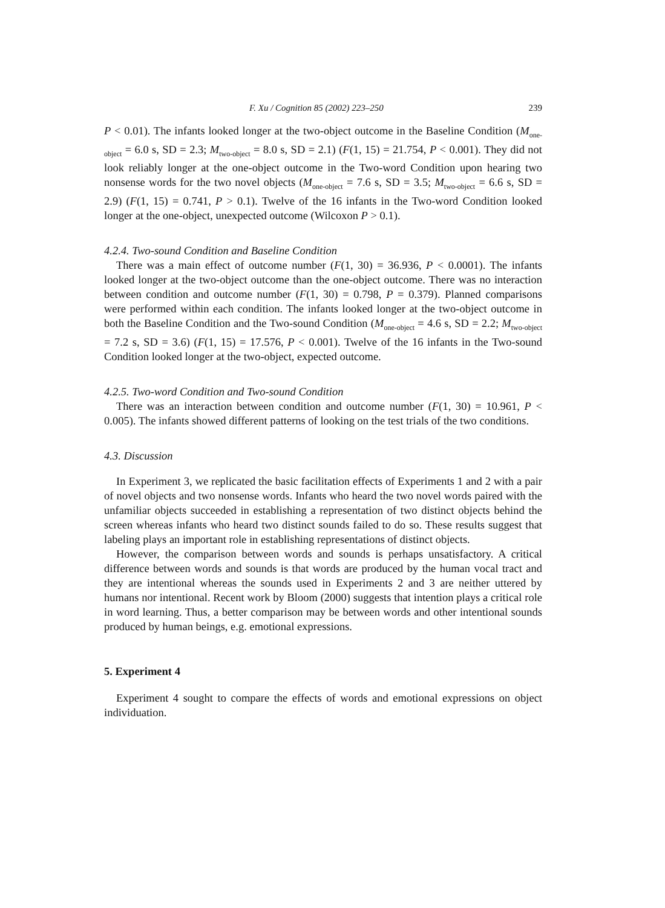F. Xu / Cognition 85 (2002) 223–250 239
P < 0.01). The infants looked longer at the two-object outcome in the Baseline Condition (M<sub>one-object</sub> = 6.0 s, SD = 2.3; M<sub>two-object</sub> = 8.0 s, SD = 2.1) (F(1, 15) = 21.754, P < 0.001). They did not look reliably longer at the one-object outcome in the Two-word Condition upon hearing two nonsense words for the two novel objects (M<sub>one-object</sub> = 7.6 s, SD = 3.5; M<sub>two-object</sub> = 6.6 s, SD = 2.9) (F(1, 15) = 0.741, P > 0.1). Twelve of the 16 infants in the Two-word Condition looked longer at the one-object, unexpected outcome (Wilcoxon P > 0.1).
4.2.4. Two-sound Condition and Baseline Condition
There was a main effect of outcome number (F(1, 30) = 36.936, P < 0.0001). The infants looked longer at the two-object outcome than the one-object outcome. There was no interaction between condition and outcome number (F(1, 30) = 0.798, P = 0.379). Planned comparisons were performed within each condition. The infants looked longer at the two-object outcome in both the Baseline Condition and the Two-sound Condition (M<sub>one-object</sub> = 4.6 s, SD = 2.2; M<sub>two-object</sub> = 7.2 s, SD = 3.6) (F(1, 15) = 17.576, P < 0.001). Twelve of the 16 infants in the Two-sound Condition looked longer at the two-object, expected outcome.
4.2.5. Two-word Condition and Two-sound Condition
There was an interaction between condition and outcome number (F(1, 30) = 10.961, P < 0.005). The infants showed different patterns of looking on the test trials of the two conditions.
4.3. Discussion
In Experiment 3, we replicated the basic facilitation effects of Experiments 1 and 2 with a pair of novel objects and two nonsense words. Infants who heard the two novel words paired with the unfamiliar objects succeeded in establishing a representation of two distinct objects behind the screen whereas infants who heard two distinct sounds failed to do so. These results suggest that labeling plays an important role in establishing representations of distinct objects.
However, the comparison between words and sounds is perhaps unsatisfactory. A critical difference between words and sounds is that words are produced by the human vocal tract and they are intentional whereas the sounds used in Experiments 2 and 3 are neither uttered by humans nor intentional. Recent work by Bloom (2000) suggests that intention plays a critical role in word learning. Thus, a better comparison may be between words and other intentional sounds produced by human beings, e.g. emotional expressions.
5. Experiment 4
Experiment 4 sought to compare the effects of words and emotional expressions on object individuation.